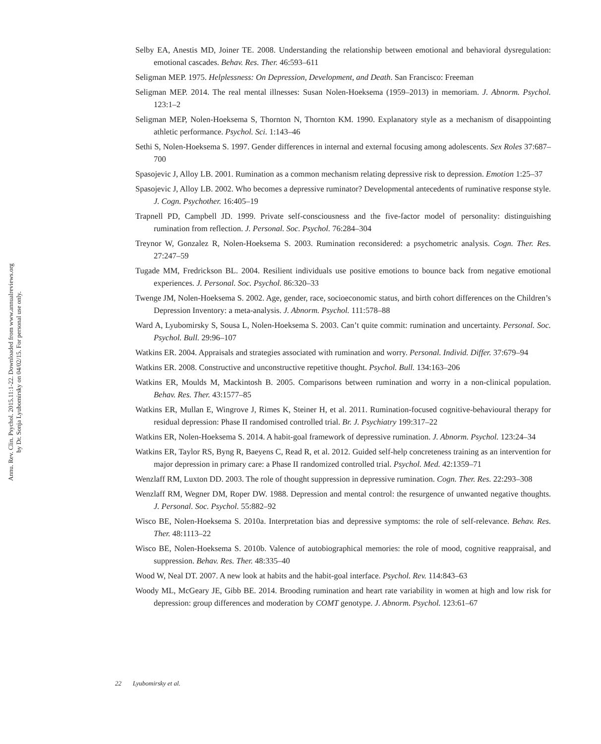Annu. Rev. Clin. Psychol. 2015.11:1-22. Downloaded from www.annualreviews.org
by Dr. Sonja Lyubomirsky on 04/02/15. For personal use only.
Selby EA, Anestis MD, Joiner TE. 2008. Understanding the relationship between emotional and behavioral dysregulation: emotional cascades. Behav. Res. Ther. 46:593–611
Seligman MEP. 1975. Helplessness: On Depression, Development, and Death. San Francisco: Freeman
Seligman MEP. 2014. The real mental illnesses: Susan Nolen-Hoeksema (1959–2013) in memoriam. J. Abnorm. Psychol. 123:1–2
Seligman MEP, Nolen-Hoeksema S, Thornton N, Thornton KM. 1990. Explanatory style as a mechanism of disappointing athletic performance. Psychol. Sci. 1:143–46
Sethi S, Nolen-Hoeksema S. 1997. Gender differences in internal and external focusing among adolescents. Sex Roles 37:687–700
Spasojevic J, Alloy LB. 2001. Rumination as a common mechanism relating depressive risk to depression. Emotion 1:25–37
Spasojevic J, Alloy LB. 2002. Who becomes a depressive ruminator? Developmental antecedents of ruminative response style. J. Cogn. Psychother. 16:405–19
Trapnell PD, Campbell JD. 1999. Private self-consciousness and the five-factor model of personality: distinguishing rumination from reflection. J. Personal. Soc. Psychol. 76:284–304
Treynor W, Gonzalez R, Nolen-Hoeksema S. 2003. Rumination reconsidered: a psychometric analysis. Cogn. Ther. Res. 27:247–59
Tugade MM, Fredrickson BL. 2004. Resilient individuals use positive emotions to bounce back from negative emotional experiences. J. Personal. Soc. Psychol. 86:320–33
Twenge JM, Nolen-Hoeksema S. 2002. Age, gender, race, socioeconomic status, and birth cohort differences on the Children’s Depression Inventory: a meta-analysis. J. Abnorm. Psychol. 111:578–88
Ward A, Lyubomirsky S, Sousa L, Nolen-Hoeksema S. 2003. Can’t quite commit: rumination and uncertainty. Personal. Soc. Psychol. Bull. 29:96–107
Watkins ER. 2004. Appraisals and strategies associated with rumination and worry. Personal. Individ. Differ. 37:679–94
Watkins ER. 2008. Constructive and unconstructive repetitive thought. Psychol. Bull. 134:163–206
Watkins ER, Moulds M, Mackintosh B. 2005. Comparisons between rumination and worry in a non-clinical population. Behav. Res. Ther. 43:1577–85
Watkins ER, Mullan E, Wingrove J, Rimes K, Steiner H, et al. 2011. Rumination-focused cognitive-behavioural therapy for residual depression: Phase II randomised controlled trial. Br. J. Psychiatry 199:317–22
Watkins ER, Nolen-Hoeksema S. 2014. A habit-goal framework of depressive rumination. J. Abnorm. Psychol. 123:24–34
Watkins ER, Taylor RS, Byng R, Baeyens C, Read R, et al. 2012. Guided self-help concreteness training as an intervention for major depression in primary care: a Phase II randomized controlled trial. Psychol. Med. 42:1359–71
Wenzlaff RM, Luxton DD. 2003. The role of thought suppression in depressive rumination. Cogn. Ther. Res. 22:293–308
Wenzlaff RM, Wegner DM, Roper DW. 1988. Depression and mental control: the resurgence of unwanted negative thoughts. J. Personal. Soc. Psychol. 55:882–92
Wisco BE, Nolen-Hoeksema S. 2010a. Interpretation bias and depressive symptoms: the role of self-relevance. Behav. Res. Ther. 48:1113–22
Wisco BE, Nolen-Hoeksema S. 2010b. Valence of autobiographical memories: the role of mood, cognitive reappraisal, and suppression. Behav. Res. Ther. 48:335–40
Wood W, Neal DT. 2007. A new look at habits and the habit-goal interface. Psychol. Rev. 114:843–63
Woody ML, McGeary JE, Gibb BE. 2014. Brooding rumination and heart rate variability in women at high and low risk for depression: group differences and moderation by COMT genotype. J. Abnorm. Psychol. 123:61–67
22 Lyubomirsky et al.